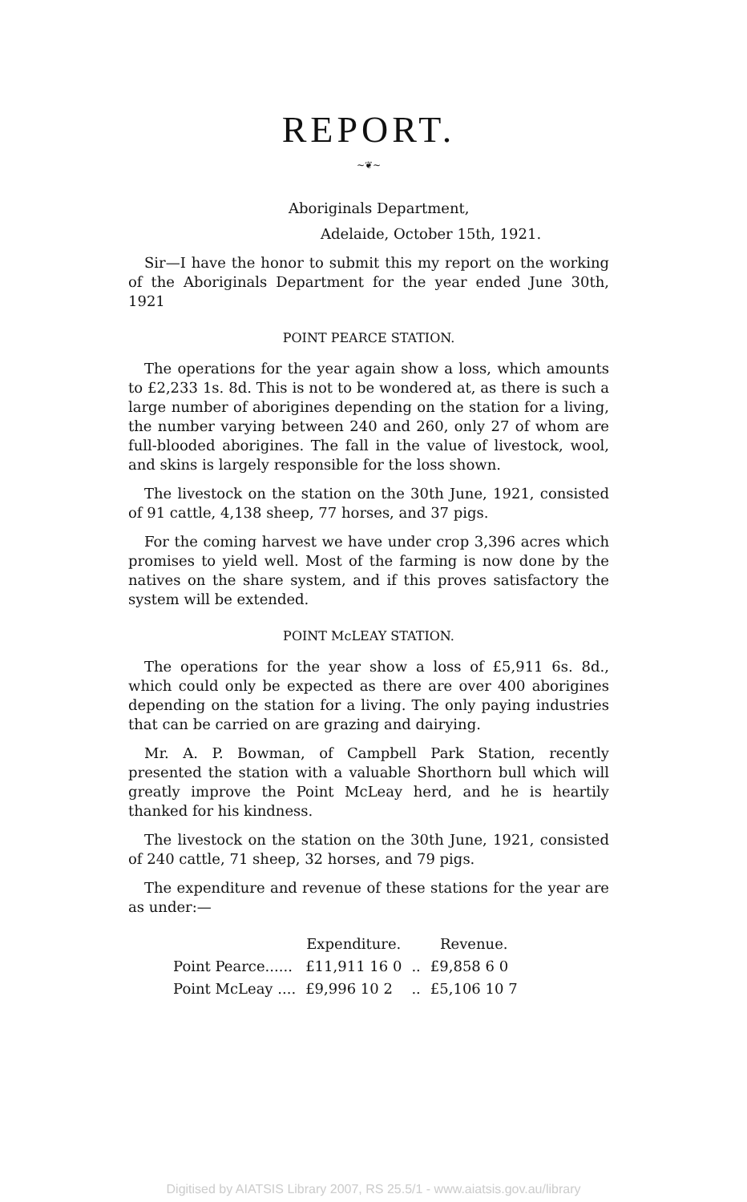REPORT.
~❦~
Aboriginals Department,
Adelaide, October 15th, 1921.
Sir—I have the honor to submit this my report on the working of the Aboriginals Department for the year ended June 30th, 1921
POINT PEARCE STATION.
The operations for the year again show a loss, which amounts to £2,233 1s. 8d. This is not to be wondered at, as there is such a large number of aborigines depending on the station for a living, the number varying between 240 and 260, only 27 of whom are full-blooded aborigines. The fall in the value of livestock, wool, and skins is largely responsible for the loss shown.
The livestock on the station on the 30th June, 1921, consisted of 91 cattle, 4,138 sheep, 77 horses, and 37 pigs.
For the coming harvest we have under crop 3,396 acres which promises to yield well. Most of the farming is now done by the natives on the share system, and if this proves satisfactory the system will be extended.
POINT McLEAY STATION.
The operations for the year show a loss of £5,911 6s. 8d., which could only be expected as there are over 400 aborigines depending on the station for a living. The only paying industries that can be carried on are grazing and dairying.
Mr. A. P. Bowman, of Campbell Park Station, recently presented the station with a valuable Shorthorn bull which will greatly improve the Point McLeay herd, and he is heartily thanked for his kindness.
The livestock on the station on the 30th June, 1921, consisted of 240 cattle, 71 sheep, 32 horses, and 79 pigs.
The expenditure and revenue of these stations for the year are as under:—
| | Expenditure. | | Revenue. |
| --- | --- | --- | --- |
| Point Pearce...... | £11,911 16 0 | .. | £9,858 6 0 |
| Point McLeay .... | £9,996 10 2 | .. | £5,106 10 7 |
Digitised by AIATSIS Library 2007, RS 25.5/1 - www.aiatsis.gov.au/library